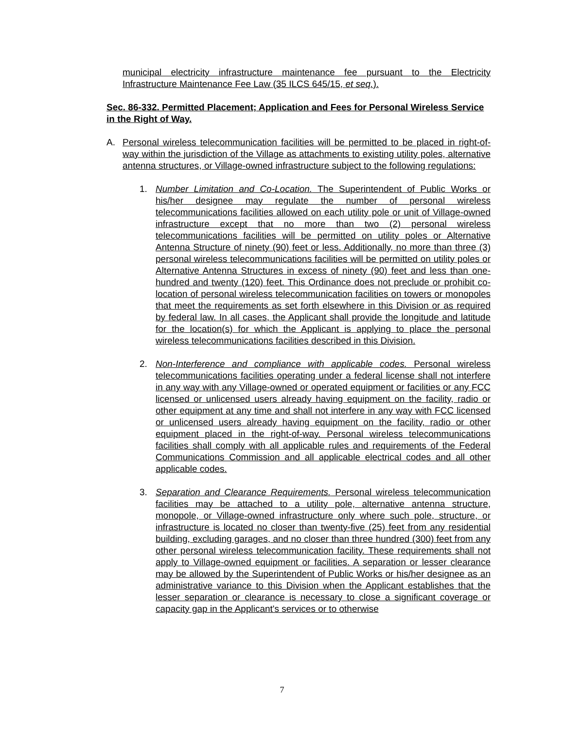municipal electricity infrastructure maintenance fee pursuant to the Electricity Infrastructure Maintenance Fee Law (35 ILCS 645/15, et seq.).
Sec. 86-332. Permitted Placement; Application and Fees for Personal Wireless Service in the Right of Way.
A. Personal wireless telecommunication facilities will be permitted to be placed in right-of-way within the jurisdiction of the Village as attachments to existing utility poles, alternative antenna structures, or Village-owned infrastructure subject to the following regulations:
1. Number Limitation and Co-Location. The Superintendent of Public Works or his/her designee may regulate the number of personal wireless telecommunications facilities allowed on each utility pole or unit of Village-owned infrastructure except that no more than two (2) personal wireless telecommunications facilities will be permitted on utility poles or Alternative Antenna Structure of ninety (90) feet or less. Additionally, no more than three (3) personal wireless telecommunications facilities will be permitted on utility poles or Alternative Antenna Structures in excess of ninety (90) feet and less than one-hundred and twenty (120) feet. This Ordinance does not preclude or prohibit co-location of personal wireless telecommunication facilities on towers or monopoles that meet the requirements as set forth elsewhere in this Division or as required by federal law. In all cases, the Applicant shall provide the longitude and latitude for the location(s) for which the Applicant is applying to place the personal wireless telecommunications facilities described in this Division.
2. Non-Interference and compliance with applicable codes. Personal wireless telecommunications facilities operating under a federal license shall not interfere in any way with any Village-owned or operated equipment or facilities or any FCC licensed or unlicensed users already having equipment on the facility, radio or other equipment at any time and shall not interfere in any way with FCC licensed or unlicensed users already having equipment on the facility, radio or other equipment placed in the right-of-way. Personal wireless telecommunications facilities shall comply with all applicable rules and requirements of the Federal Communications Commission and all applicable electrical codes and all other applicable codes.
3. Separation and Clearance Requirements. Personal wireless telecommunication facilities may be attached to a utility pole, alternative antenna structure, monopole, or Village-owned infrastructure only where such pole, structure, or infrastructure is located no closer than twenty-five (25) feet from any residential building, excluding garages, and no closer than three hundred (300) feet from any other personal wireless telecommunication facility. These requirements shall not apply to Village-owned equipment or facilities. A separation or lesser clearance may be allowed by the Superintendent of Public Works or his/her designee as an administrative variance to this Division when the Applicant establishes that the lesser separation or clearance is necessary to close a significant coverage or capacity gap in the Applicant's services or to otherwise
7